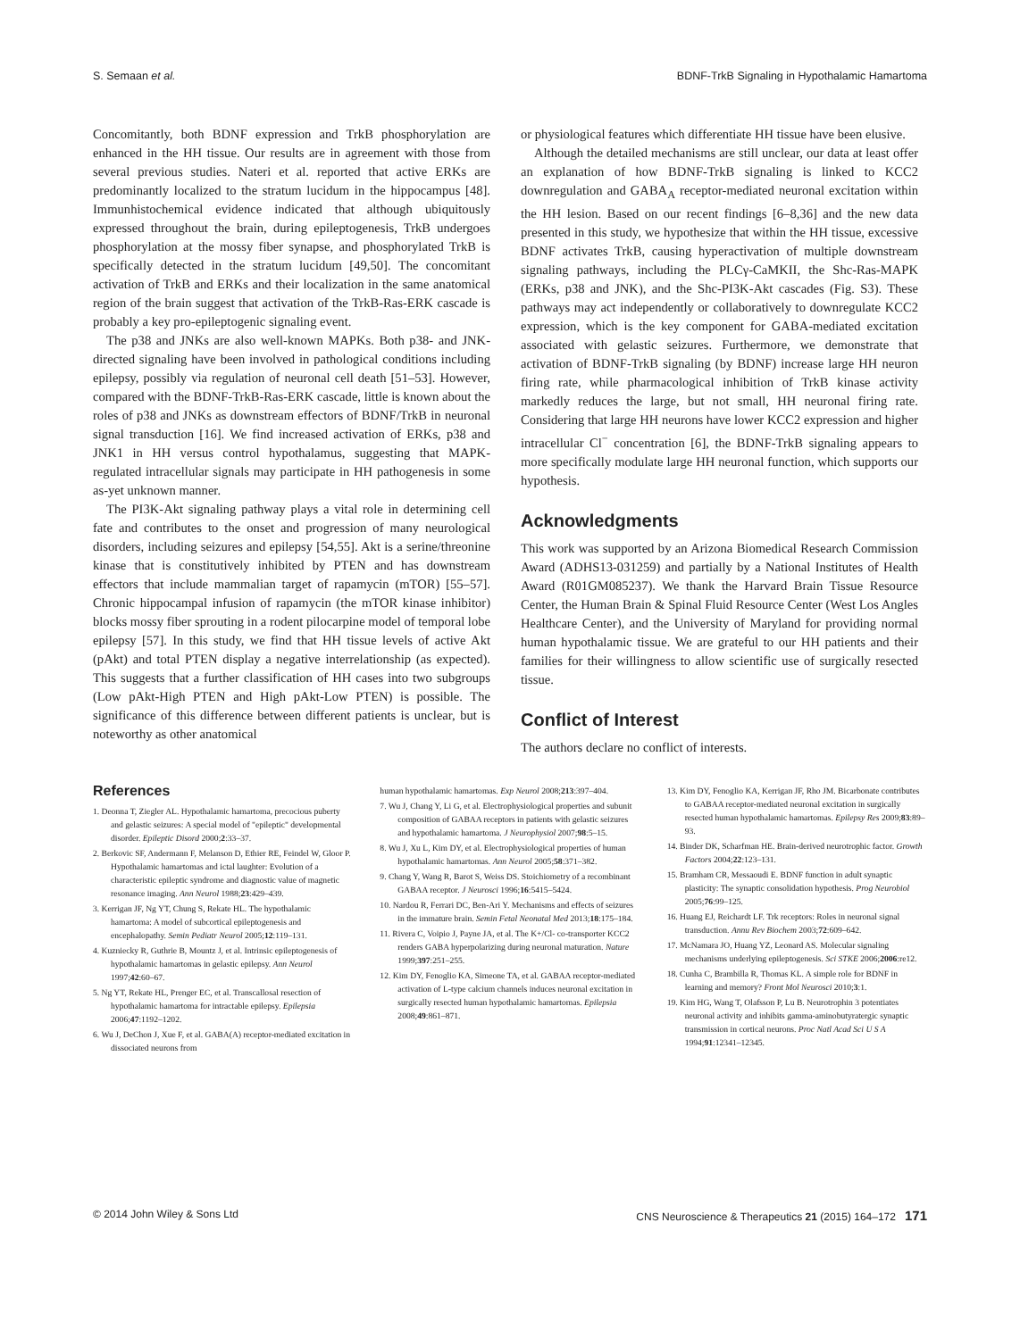S. Semaan et al. BDNF-TrkB Signaling in Hypothalamic Hamartoma
Concomitantly, both BDNF expression and TrkB phosphorylation are enhanced in the HH tissue. Our results are in agreement with those from several previous studies. Nateri et al. reported that active ERKs are predominantly localized to the stratum lucidum in the hippocampus [48]. Immunhistochemical evidence indicated that although ubiquitously expressed throughout the brain, during epileptogenesis, TrkB undergoes phosphorylation at the mossy fiber synapse, and phosphorylated TrkB is specifically detected in the stratum lucidum [49,50]. The concomitant activation of TrkB and ERKs and their localization in the same anatomical region of the brain suggest that activation of the TrkB-Ras-ERK cascade is probably a key pro-epileptogenic signaling event.
The p38 and JNKs are also well-known MAPKs. Both p38- and JNK-directed signaling have been involved in pathological conditions including epilepsy, possibly via regulation of neuronal cell death [51–53]. However, compared with the BDNF-TrkB-Ras-ERK cascade, little is known about the roles of p38 and JNKs as downstream effectors of BDNF/TrkB in neuronal signal transduction [16]. We find increased activation of ERKs, p38 and JNK1 in HH versus control hypothalamus, suggesting that MAPK-regulated intracellular signals may participate in HH pathogenesis in some as-yet unknown manner.
The PI3K-Akt signaling pathway plays a vital role in determining cell fate and contributes to the onset and progression of many neurological disorders, including seizures and epilepsy [54,55]. Akt is a serine/threonine kinase that is constitutively inhibited by PTEN and has downstream effectors that include mammalian target of rapamycin (mTOR) [55–57]. Chronic hippocampal infusion of rapamycin (the mTOR kinase inhibitor) blocks mossy fiber sprouting in a rodent pilocarpine model of temporal lobe epilepsy [57]. In this study, we find that HH tissue levels of active Akt (pAkt) and total PTEN display a negative interrelationship (as expected). This suggests that a further classification of HH cases into two subgroups (Low pAkt-High PTEN and High pAkt-Low PTEN) is possible. The significance of this difference between different patients is unclear, but is noteworthy as other anatomical
or physiological features which differentiate HH tissue have been elusive.
Although the detailed mechanisms are still unclear, our data at least offer an explanation of how BDNF-TrkB signaling is linked to KCC2 downregulation and GABA<sub>A</sub> receptor-mediated neuronal excitation within the HH lesion. Based on our recent findings [6–8,36] and the new data presented in this study, we hypothesize that within the HH tissue, excessive BDNF activates TrkB, causing hyperactivation of multiple downstream signaling pathways, including the PLCγ-CaMKII, the Shc-Ras-MAPK (ERKs, p38 and JNK), and the Shc-PI3K-Akt cascades (Fig. S3). These pathways may act independently or collaboratively to downregulate KCC2 expression, which is the key component for GABA-mediated excitation associated with gelastic seizures. Furthermore, we demonstrate that activation of BDNF-TrkB signaling (by BDNF) increase large HH neuron firing rate, while pharmacological inhibition of TrkB kinase activity markedly reduces the large, but not small, HH neuronal firing rate. Considering that large HH neurons have lower KCC2 expression and higher intracellular Cl<sup>−</sup> concentration [6], the BDNF-TrkB signaling appears to more specifically modulate large HH neuronal function, which supports our hypothesis.
Acknowledgments
This work was supported by an Arizona Biomedical Research Commission Award (ADHS13-031259) and partially by a National Institutes of Health Award (R01GM085237). We thank the Harvard Brain Tissue Resource Center, the Human Brain & Spinal Fluid Resource Center (West Los Angles Healthcare Center), and the University of Maryland for providing normal human hypothalamic tissue. We are grateful to our HH patients and their families for their willingness to allow scientific use of surgically resected tissue.
Conflict of Interest
The authors declare no conflict of interests.
References
1. Deonna T, Ziegler AL. Hypothalamic hamartoma, precocious puberty and gelastic seizures: A special model of "epileptic" developmental disorder. Epileptic Disord 2000;2:33–37.
2. Berkovic SF, Andermann F, Melanson D, Ethier RE, Feindel W, Gloor P. Hypothalamic hamartomas and ictal laughter: Evolution of a characteristic epileptic syndrome and diagnostic value of magnetic resonance imaging. Ann Neurol 1988;23:429–439.
3. Kerrigan JF, Ng YT, Chung S, Rekate HL. The hypothalamic hamartoma: A model of subcortical epileptogenesis and encephalopathy. Semin Pediatr Neurol 2005;12:119–131.
4. Kuzniecky R, Guthrie B, Mountz J, et al. Intrinsic epileptogenesis of hypothalamic hamartomas in gelastic epilepsy. Ann Neurol 1997;42:60–67.
5. Ng YT, Rekate HL, Prenger EC, et al. Transcallosal resection of hypothalamic hamartoma for intractable epilepsy. Epilepsia 2006;47:1192–1202.
6. Wu J, DeChon J, Xue F, et al. GABA(A) receptor-mediated excitation in dissociated neurons from
human hypothalamic hamartomas. Exp Neurol 2008;213:397–404.
7. Wu J, Chang Y, Li G, et al. Electrophysiological properties and subunit composition of GABAA receptors in patients with gelastic seizures and hypothalamic hamartoma. J Neurophysiol 2007;98:5–15.
8. Wu J, Xu L, Kim DY, et al. Electrophysiological properties of human hypothalamic hamartomas. Ann Neurol 2005;58:371–382.
9. Chang Y, Wang R, Barot S, Weiss DS. Stoichiometry of a recombinant GABAA receptor. J Neurosci 1996;16:5415–5424.
10. Nardou R, Ferrari DC, Ben-Ari Y. Mechanisms and effects of seizures in the immature brain. Semin Fetal Neonatal Med 2013;18:175–184.
11. Rivera C, Voipio J, Payne JA, et al. The K+/Cl- co-transporter KCC2 renders GABA hyperpolarizing during neuronal maturation. Nature 1999;397:251–255.
12. Kim DY, Fenoglio KA, Simeone TA, et al. GABAA receptor-mediated activation of L-type calcium channels induces neuronal excitation in surgically resected human hypothalamic hamartomas. Epilepsia 2008;49:861–871.
13. Kim DY, Fenoglio KA, Kerrigan JF, Rho JM. Bicarbonate contributes to GABAA receptor-mediated neuronal excitation in surgically resected human hypothalamic hamartomas. Epilepsy Res 2009;83:89–93.
14. Binder DK, Scharfman HE. Brain-derived neurotrophic factor. Growth Factors 2004;22:123–131.
15. Bramham CR, Messaoudi E. BDNF function in adult synaptic plasticity: The synaptic consolidation hypothesis. Prog Neurobiol 2005;76:99–125.
16. Huang EJ, Reichardt LF. Trk receptors: Roles in neuronal signal transduction. Annu Rev Biochem 2003;72:609–642.
17. McNamara JO, Huang YZ, Leonard AS. Molecular signaling mechanisms underlying epileptogenesis. Sci STKE 2006;2006:re12.
18. Cunha C, Brambilla R, Thomas KL. A simple role for BDNF in learning and memory? Front Mol Neurosci 2010;3:1.
19. Kim HG, Wang T, Olafsson P, Lu B. Neurotrophin 3 potentiates neuronal activity and inhibits gamma-aminobutyratergic synaptic transmission in cortical neurons. Proc Natl Acad Sci U S A 1994;91:12341–12345.
© 2014 John Wiley & Sons Ltd CNS Neuroscience & Therapeutics 21 (2015) 164–172 171